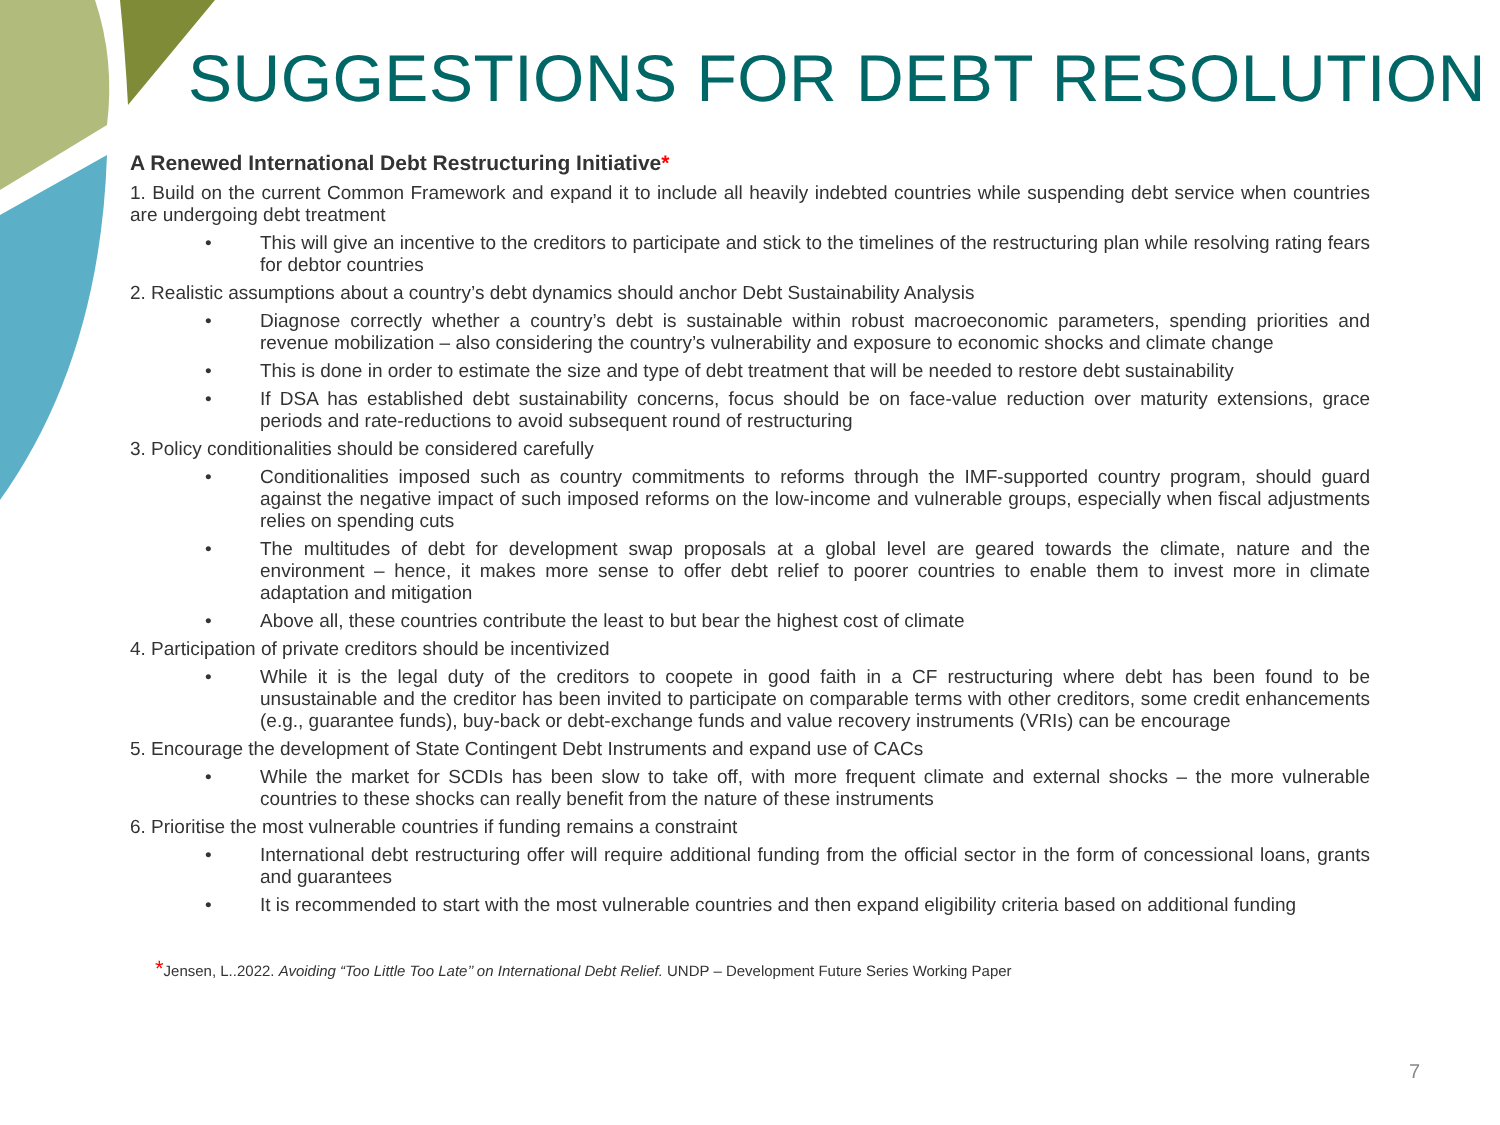SUGGESTIONS FOR DEBT RESOLUTION
A Renewed International Debt Restructuring Initiative*
1. Build on the current Common Framework and expand it to include all heavily indebted countries while suspending debt service when countries are undergoing debt treatment
• This will give an incentive to the creditors to participate and stick to the timelines of the restructuring plan while resolving rating fears for debtor countries
2. Realistic assumptions about a country’s debt dynamics should anchor Debt Sustainability Analysis
• Diagnose correctly whether a country’s debt is sustainable within robust macroeconomic parameters, spending priorities and revenue mobilization – also considering the country’s vulnerability and exposure to economic shocks and climate change
• This is done in order to estimate the size and type of debt treatment that will be needed to restore debt sustainability
• If DSA has established debt sustainability concerns, focus should be on face-value reduction over maturity extensions, grace periods and rate-reductions to avoid subsequent round of restructuring
3. Policy conditionalities should be considered carefully
• Conditionalities imposed such as country commitments to reforms through the IMF-supported country program, should guard against the negative impact of such imposed reforms on the low-income and vulnerable groups, especially when fiscal adjustments relies on spending cuts
• The multitudes of debt for development swap proposals at a global level are geared towards the climate, nature and the environment – hence, it makes more sense to offer debt relief to poorer countries to enable them to invest more in climate adaptation and mitigation
• Above all, these countries contribute the least to but bear the highest cost of climate
4. Participation of private creditors should be incentivized
• While it is the legal duty of the creditors to coopete in good faith in a CF restructuring where debt has been found to be unsustainable and the creditor has been invited to participate on comparable terms with other creditors, some credit enhancements (e.g., guarantee funds), buy-back or debt-exchange funds and value recovery instruments (VRIs) can be encourage
5. Encourage the development of State Contingent Debt Instruments and expand use of CACs
• While the market for SCDIs has been slow to take off, with more frequent climate and external shocks – the more vulnerable countries to these shocks can really benefit from the nature of these instruments
6. Prioritise the most vulnerable countries if funding remains a constraint
• International debt restructuring offer will require additional funding from the official sector in the form of concessional loans, grants and guarantees
• It is recommended to start with the most vulnerable countries and then expand eligibility criteria based on additional funding
*Jensen, L..2022. Avoiding “Too Little Too Late’’ on International Debt Relief. UNDP – Development Future Series Working Paper
7